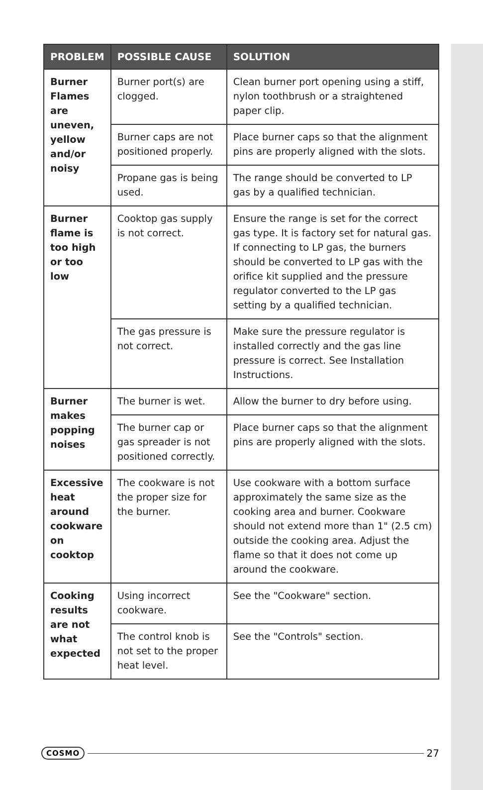| PROBLEM | POSSIBLE CAUSE | SOLUTION |
| --- | --- | --- |
| Burner Flames are uneven, yellow and/or noisy | Burner port(s) are clogged. | Clean burner port opening using a stiff, nylon toothbrush or a straightened paper clip. |
| | Burner caps are not positioned properly. | Place burner caps so that the alignment pins are properly aligned with the slots. |
| | Propane gas is being used. | The range should be converted to LP gas by a qualified technician. |
| Burner flame is too high or too low | Cooktop gas supply is not correct. | Ensure the range is set for the correct gas type. It is factory set for natural gas. If connecting to LP gas, the burners should be converted to LP gas with the orifice kit supplied and the pressure regulator converted to the LP gas setting by a qualified technician. |
| | The gas pressure is not correct. | Make sure the pressure regulator is installed correctly and the gas line pressure is correct. See Installation Instructions. |
| Burner makes popping noises | The burner is wet. | Allow the burner to dry before using. |
| | The burner cap or gas spreader is not positioned correctly. | Place burner caps so that the alignment pins are properly aligned with the slots. |
| Excessive heat around cookware on cooktop | The cookware is not the proper size for the burner. | Use cookware with a bottom surface approximately the same size as the cooking area and burner. Cookware should not extend more than 1" (2.5 cm) outside the cooking area. Adjust the flame so that it does not come up around the cookware. |
| Cooking results are not what expected | Using incorrect cookware. | See the "Cookware" section. |
| | The control knob is not set to the proper heat level. | See the "Controls" section. |
COSMO 27